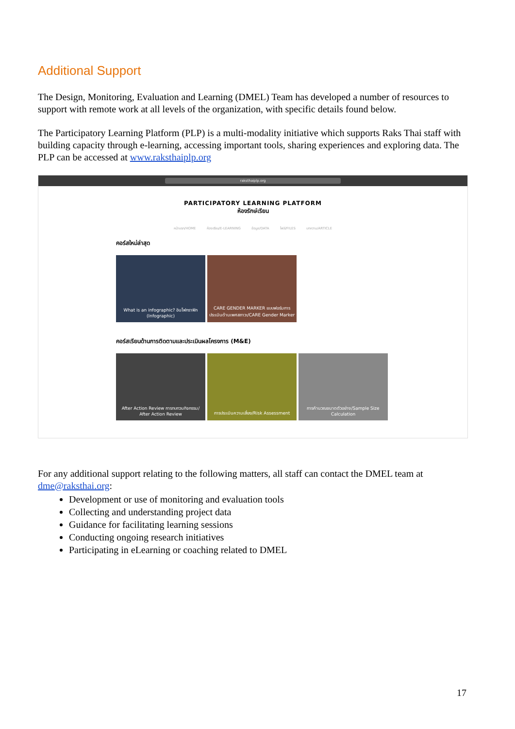Additional Support
The Design, Monitoring, Evaluation and Learning (DMEL) Team has developed a number of resources to support with remote work at all levels of the organization, with specific details found below.
The Participatory Learning Platform (PLP) is a multi-modality initiative which supports Raks Thai staff with building capacity through e-learning, accessing important tools, sharing experiences and exploring data. The PLP can be accessed at www.raksthaiplp.org
raksthaiplp.org
PARTICIPATORY LEARNING PLATFORM
ห้องรักษ์เรียน
หน้าแรก/HOME ห้องเรียน/E-LEARNING ข้อมูล/DATA ไฟล์/FILES บทความ/ARTICLE
คอร์สใหม่ล่าสุด
What is an infographic? อินโฟกราฟิก (Infographic)
CARE GENDER MARKER แบบฟอร์มการประเมินด้านเพศสภาวะ/CARE Gender Marker
คอร์สเรียนด้านการติดตามและประเมินผลโครงการ (M&E)
After Action Review การทบทวนกิจกรรม/ After Action Review
การประเมินความเสี่ยง/Risk Assessment
การคำนวณขนาดตัวอย่าง/Sample Size Calculation
For any additional support relating to the following matters, all staff can contact the DMEL team at dme@raksthai.org:
Development or use of monitoring and evaluation tools
Collecting and understanding project data
Guidance for facilitating learning sessions
Conducting ongoing research initiatives
Participating in eLearning or coaching related to DMEL
17